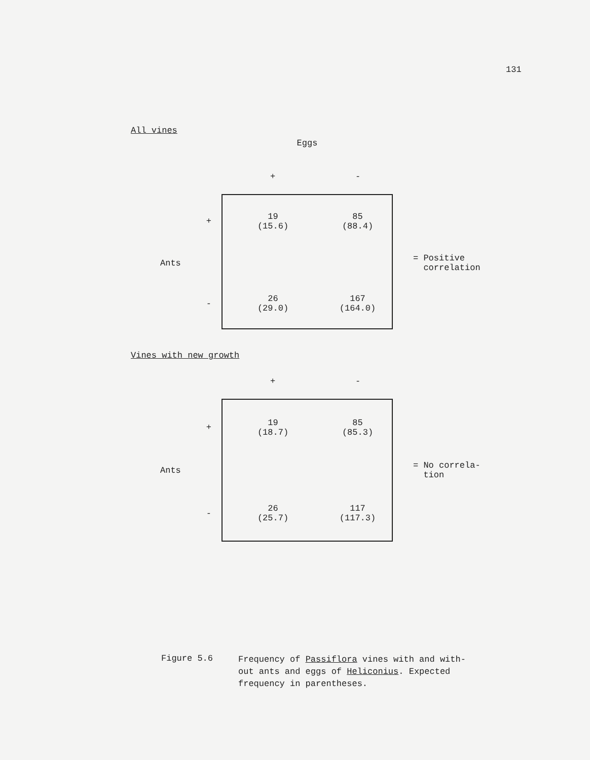131
All vines
| | | Eggs | | |
| | | + | - | |
| | + | 19 (15.6) | 85 (88.4) | |
| Ants | | | | = Positive correlation |
| | - | 26 (29.0) | 167 (164.0) | |
Vines with new growth
| | | + | - | |
| | + | 19 (18.7) | 85 (85.3) | |
| Ants | | | | = No correla- tion |
| | - | 26 (25.7) | 117 (117.3) | |
Figure 5.6
Frequency of Passiflora vines with and with-
out ants and eggs of Heliconius. Expected
frequency in parentheses.